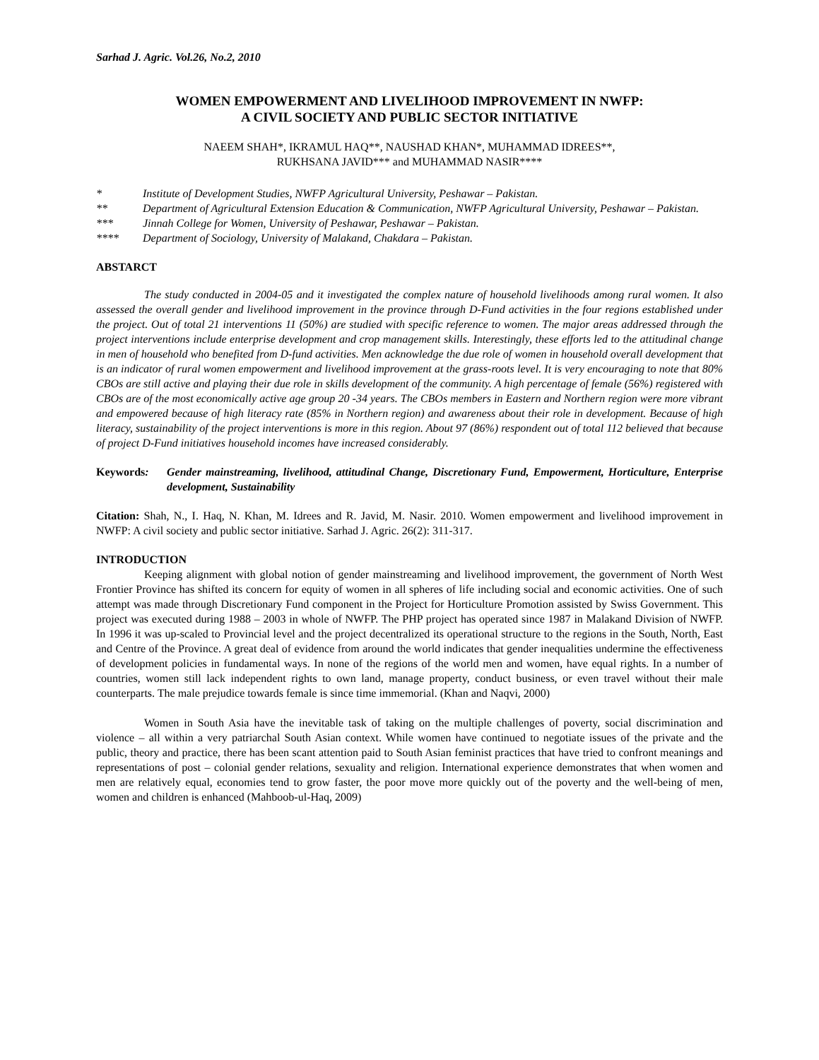Sarhad J. Agric. Vol.26, No.2, 2010
WOMEN EMPOWERMENT AND LIVELIHOOD IMPROVEMENT IN NWFP:
A CIVIL SOCIETY AND PUBLIC SECTOR INITIATIVE
NAEEM SHAH*, IKRAMUL HAQ**, NAUSHAD KHAN*, MUHAMMAD IDREES**,
RUKHSANA JAVID*** and MUHAMMAD NASIR****
* Institute of Development Studies, NWFP Agricultural University, Peshawar – Pakistan.
** Department of Agricultural Extension Education & Communication, NWFP Agricultural University, Peshawar – Pakistan.
*** Jinnah College for Women, University of Peshawar, Peshawar – Pakistan.
**** Department of Sociology, University of Malakand, Chakdara – Pakistan.
ABSTARCT
The study conducted in 2004-05 and it investigated the complex nature of household livelihoods among rural women. It also assessed the overall gender and livelihood improvement in the province through D-Fund activities in the four regions established under the project. Out of total 21 interventions 11 (50%) are studied with specific reference to women. The major areas addressed through the project interventions include enterprise development and crop management skills. Interestingly, these efforts led to the attitudinal change in men of household who benefited from D-fund activities. Men acknowledge the due role of women in household overall development that is an indicator of rural women empowerment and livelihood improvement at the grass-roots level. It is very encouraging to note that 80% CBOs are still active and playing their due role in skills development of the community. A high percentage of female (56%) registered with CBOs are of the most economically active age group 20 -34 years. The CBOs members in Eastern and Northern region were more vibrant and empowered because of high literacy rate (85% in Northern region) and awareness about their role in development. Because of high literacy, sustainability of the project interventions is more in this region. About 97 (86%) respondent out of total 112 believed that because of project D-Fund initiatives household incomes have increased considerably.
Keywords: Gender mainstreaming, livelihood, attitudinal Change, Discretionary Fund, Empowerment, Horticulture, Enterprise development, Sustainability
Citation: Shah, N., I. Haq, N. Khan, M. Idrees and R. Javid, M. Nasir. 2010. Women empowerment and livelihood improvement in NWFP: A civil society and public sector initiative. Sarhad J. Agric. 26(2): 311-317.
INTRODUCTION
Keeping alignment with global notion of gender mainstreaming and livelihood improvement, the government of North West Frontier Province has shifted its concern for equity of women in all spheres of life including social and economic activities. One of such attempt was made through Discretionary Fund component in the Project for Horticulture Promotion assisted by Swiss Government. This project was executed during 1988 – 2003 in whole of NWFP. The PHP project has operated since 1987 in Malakand Division of NWFP. In 1996 it was up-scaled to Provincial level and the project decentralized its operational structure to the regions in the South, North, East and Centre of the Province. A great deal of evidence from around the world indicates that gender inequalities undermine the effectiveness of development policies in fundamental ways. In none of the regions of the world men and women, have equal rights. In a number of countries, women still lack independent rights to own land, manage property, conduct business, or even travel without their male counterparts. The male prejudice towards female is since time immemorial. (Khan and Naqvi, 2000)
Women in South Asia have the inevitable task of taking on the multiple challenges of poverty, social discrimination and violence – all within a very patriarchal South Asian context. While women have continued to negotiate issues of the private and the public, theory and practice, there has been scant attention paid to South Asian feminist practices that have tried to confront meanings and representations of post – colonial gender relations, sexuality and religion. International experience demonstrates that when women and men are relatively equal, economies tend to grow faster, the poor move more quickly out of the poverty and the well-being of men, women and children is enhanced (Mahboob-ul-Haq, 2009)